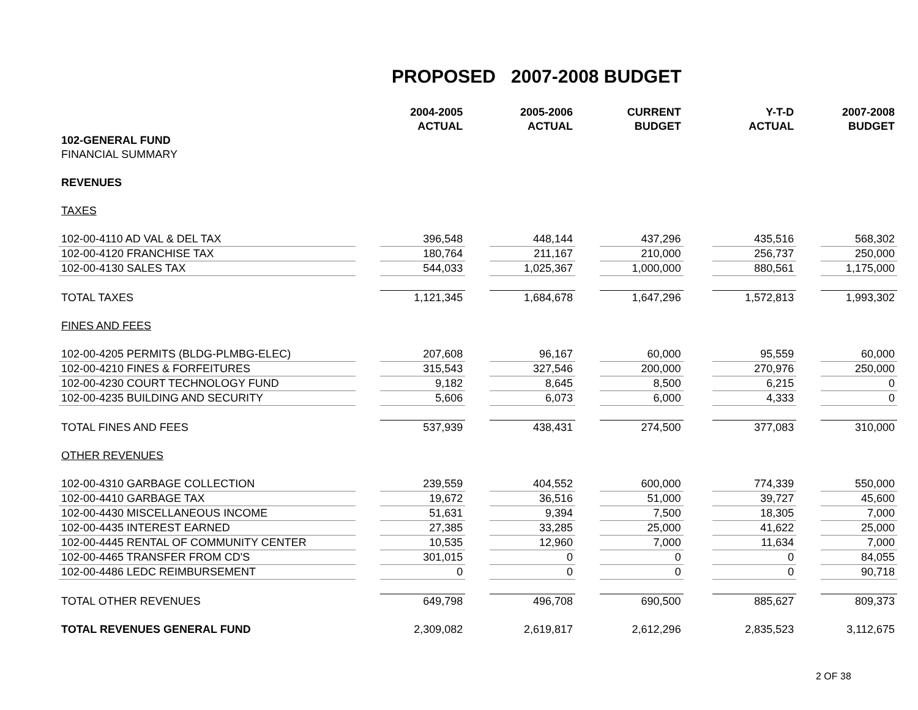PROPOSED 2007-2008 BUDGET
| | | 2004-2005 | | 2005-2006 | | CURRENT | | Y-T-D | | 2007-2008 |
| | | ACTUAL | | ACTUAL | | BUDGET | | ACTUAL | | BUDGET |
| 102-GENERAL FUND | | | | | | | | | | |
| FINANCIAL SUMMARY | | | | | | | | | | |
| REVENUES | | | | | | | | | | |
| TAXES | | | | | | | | | | |
| 102-00-4110 AD VAL & DEL TAX | | 396,548 | | 448,144 | | 437,296 | | 435,516 | | 568,302 |
| 102-00-4120 FRANCHISE TAX | | 180,764 | | 211,167 | | 210,000 | | 256,737 | | 250,000 |
| 102-00-4130 SALES TAX | | 544,033 | | 1,025,367 | | 1,000,000 | | 880,561 | | 1,175,000 |
| TOTAL TAXES | | 1,121,345 | | 1,684,678 | | 1,647,296 | | 1,572,813 | | 1,993,302 |
| FINES AND FEES | | | | | | | | | | |
| 102-00-4205 PERMITS (BLDG-PLMBG-ELEC) | | 207,608 | | 96,167 | | 60,000 | | 95,559 | | 60,000 |
| 102-00-4210 FINES & FORFEITURES | | 315,543 | | 327,546 | | 200,000 | | 270,976 | | 250,000 |
| 102-00-4230 COURT TECHNOLOGY FUND | | 9,182 | | 8,645 | | 8,500 | | 6,215 | | 0 |
| 102-00-4235 BUILDING AND SECURITY | | 5,606 | | 6,073 | | 6,000 | | 4,333 | | 0 |
| TOTAL FINES AND FEES | | 537,939 | | 438,431 | | 274,500 | | 377,083 | | 310,000 |
| OTHER REVENUES | | | | | | | | | | |
| 102-00-4310 GARBAGE COLLECTION | | 239,559 | | 404,552 | | 600,000 | | 774,339 | | 550,000 |
| 102-00-4410 GARBAGE TAX | | 19,672 | | 36,516 | | 51,000 | | 39,727 | | 45,600 |
| 102-00-4430 MISCELLANEOUS INCOME | | 51,631 | | 9,394 | | 7,500 | | 18,305 | | 7,000 |
| 102-00-4435 INTEREST EARNED | | 27,385 | | 33,285 | | 25,000 | | 41,622 | | 25,000 |
| 102-00-4445 RENTAL OF COMMUNITY CENTER | | 10,535 | | 12,960 | | 7,000 | | 11,634 | | 7,000 |
| 102-00-4465 TRANSFER FROM CD'S | | 301,015 | | 0 | | 0 | | 0 | | 84,055 |
| 102-00-4486 LEDC REIMBURSEMENT | | 0 | | 0 | | 0 | | 0 | | 90,718 |
| TOTAL OTHER REVENUES | | 649,798 | | 496,708 | | 690,500 | | 885,627 | | 809,373 |
| TOTAL REVENUES GENERAL FUND | | 2,309,082 | | 2,619,817 | | 2,612,296 | | 2,835,523 | | 3,112,675 |
2 OF 38